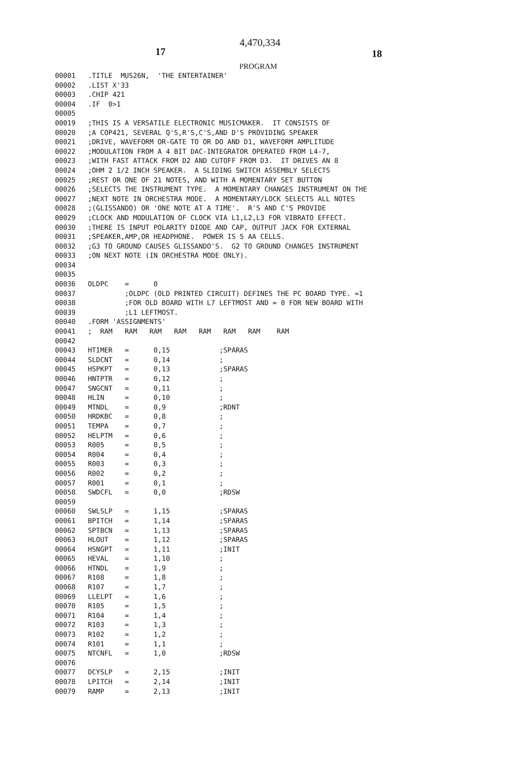4,470,334
17 18
PROGRAM
00001   .TITLE  MUS26N,  'THE ENTERTAINER'
00002   .LIST X'33
00003   .CHIP 421
00004   .IF  0>1
00005
00019   ;THIS IS A VERSATILE ELECTRONIC MUSICMAKER.  IT CONSISTS OF
00020   ;A COP421, SEVERAL Q'S,R'S,C'S,AND D'S PROVIDING SPEAKER
00021   ;DRIVE, WAVEFORM OR-GATE TO OR DO AND D1, WAVEFORM AMPLITUDE
00022   ;MODULATION FROM A 4 BIT DAC-INTEGRATOR OPERATED FROM L4-7,
00023   ;WITH FAST ATTACK FROM D2 AND CUTOFF FROM D3.  IT DRIVES AN 8
00024   ;OHM 2 1/2 INCH SPEAKER.  A SLIDING SWITCH ASSEMBLY SELECTS
00025   ;REST OR ONE OF 21 NOTES, AND WITH A MOMENTARY SET BUTTON
00026   ;SELECTS THE INSTRUMENT TYPE.  A MOMENTARY CHANGES INSTRUMENT ON THE
00027   ;NEXT NOTE IN ORCHESTRA MODE.  A MOMENTARY/LOCK SELECTS ALL NOTES
00028   ;(GLISSANDO) OR 'ONE NOTE AT A TIME'.  R'S AND C'S PROVIDE
00029   ;CLOCK AND MODULATION OF CLOCK VIA L1,L2,L3 FOR VIBRATO EFFECT.
00030   ;THERE IS INPUT POLARITY DIODE AND CAP, OUTPUT JACK FOR EXTERNAL
00031   ;SPEAKER,AMP,OR HEADPHONE.  POWER IS 5 AA CELLS.
00032   ;G3 TO GROUND CAUSES GLISSANDO'S.  G2 TO GROUND CHANGES INSTRUMENT
00033   ;ON NEXT NOTE (IN ORCHESTRA MODE ONLY).
00034
00035
00036   OLDPC    =      0
00037            ;OLDPC (OLD PRINTED CIRCUIT) DEFINES THE PC BOARD TYPE. =1
00038            ;FOR OLD BOARD WITH L7 LEFTMOST AND = 0 FOR NEW BOARD WITH
00039            ;L1 LEFTMOST.
00040   .FORM 'ASSIGNMENTS'
00041   ;  RAM   RAM   RAM   RAM   RAM   RAM   RAM    RAM
00042
00043   HTIMER   =      0,15            ;SPARAS
00044   SLDCNT   =      0,14            ;
00045   HSPKPT   =      0,13            ;SPARAS
00046   HNTPTR   =      0,12            ;
00047   SNGCNT   =      0,11            ;
00048   HLIN     =      0,10            ;
00049   MTNDL    =      0,9             ;RDNT
00050   HRDKBC   =      0,8             ;
00051   TEMPA    =      0,7             ;
00052   HELPTM   =      0,6             ;
00053   R005     =      0,5             ;
00054   R004     =      0,4             ;
00055   R003     =      0,3             ;
00056   R002     =      0,2             ;
00057   R001     =      0,1             ;
00058   SWDCFL   =      0,0             ;RDSW
00059
00060   SWLSLP   =      1,15            ;SPARAS
00061   BPITCH   =      1,14            ;SPARAS
00062   SPTBCN   =      1,13            ;SPARAS
00063   HLOUT    =      1,12            ;SPARAS
00064   HSNGPT   =      1,11            ;INIT
00065   HEVAL    =      1,10            ;
00066   HTNDL    =      1,9             ;
00067   R108     =      1,8             ;
00068   R107     =      1,7             ;
00069   LLELPT   =      1,6             ;
00070   R105     =      1,5             ;
00071   R104     =      1,4             ;
00072   R103     =      1,3             ;
00073   R102     =      1,2             ;
00074   R101     =      1,1             ;
00075   NTCNFL   =      1,0             ;RDSW
00076
00077   DCYSLP   =      2,15            ;INIT
00078   LPITCH   =      2,14            ;INIT
00079   RAMP     =      2,13            ;INIT